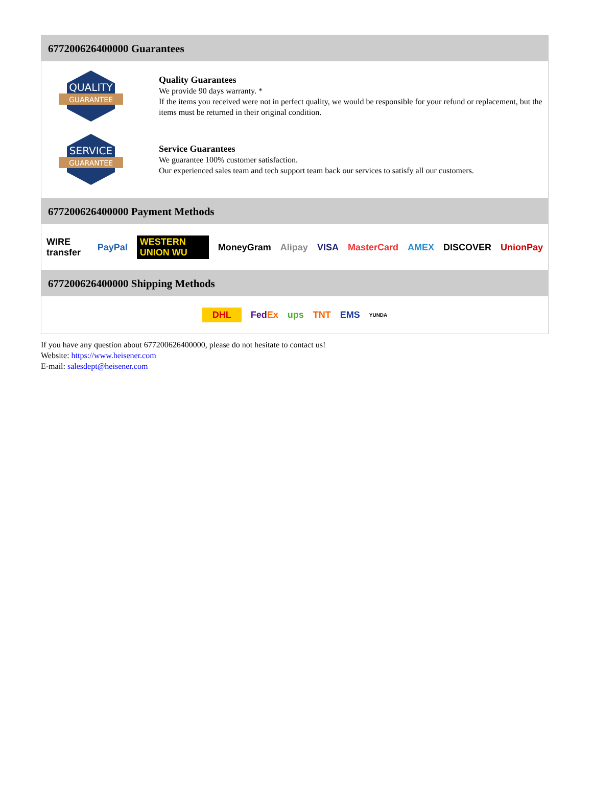677200626400000 Guarantees
QUALITY
GUARANTEE
Quality Guarantees
We provide 90 days warranty. *
If the items you received were not in perfect quality, we would be responsible for your refund or replacement, but the items must be returned in their original condition.
SERVICE
GUARANTEE
Service Guarantees
We guarantee 100% customer satisfaction.
Our experienced sales team and tech support team back our services to satisfy all our customers.
677200626400000 Payment Methods
WIRE transfer PayPal WESTERN UNION WU MoneyGram Alipay VISA MasterCard AMEX DISCOVER UnionPay
677200626400000 Shipping Methods
DHL FedEx ups TNT EMS YUNDA
If you have any question about 677200626400000, please do not hesitate to contact us!
Website: https://www.heisener.com
E-mail: salesdept@heisener.com